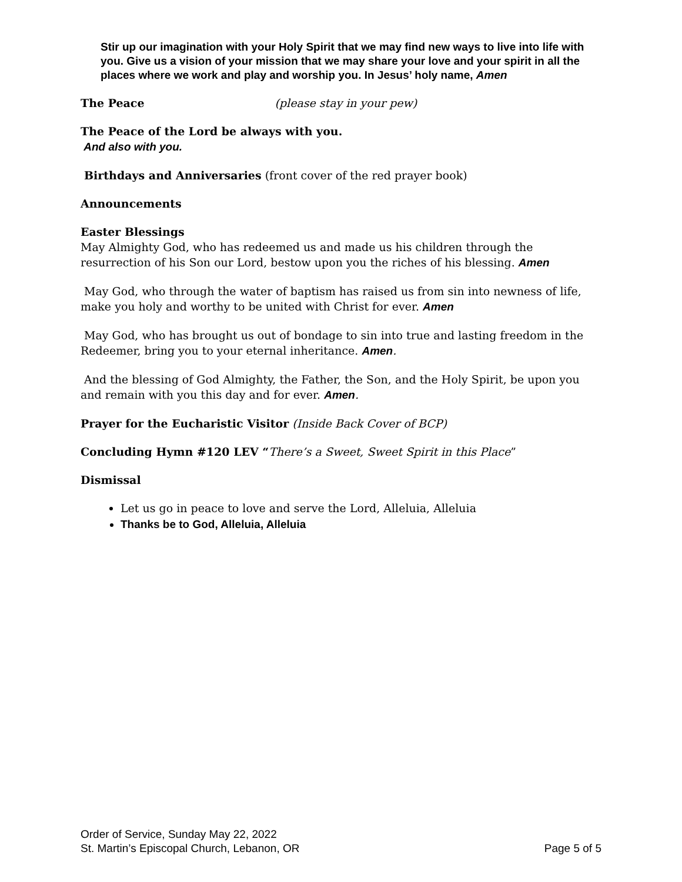Stir up our imagination with your Holy Spirit that we may find new ways to live into life with you. Give us a vision of your mission that we may share your love and your spirit in all the places where we work and play and worship you. In Jesus’ holy name, Amen
The Peace (please stay in your pew)
The Peace of the Lord be always with you.
And also with you.
Birthdays and Anniversaries (front cover of the red prayer book)
Announcements
Easter Blessings
May Almighty God, who has redeemed us and made us his children through the resurrection of his Son our Lord, bestow upon you the riches of his blessing. Amen
May God, who through the water of baptism has raised us from sin into newness of life, make you holy and worthy to be united with Christ for ever. Amen
May God, who has brought us out of bondage to sin into true and lasting freedom in the Redeemer, bring you to your eternal inheritance. Amen.
And the blessing of God Almighty, the Father, the Son, and the Holy Spirit, be upon you and remain with you this day and for ever. Amen.
Prayer for the Eucharistic Visitor (Inside Back Cover of BCP)
Concluding Hymn #120 LEV “There’s a Sweet, Sweet Spirit in this Place”
Dismissal
Let us go in peace to love and serve the Lord, Alleluia, Alleluia
Thanks be to God, Alleluia, Alleluia
Order of Service, Sunday May 22, 2022
St. Martin’s Episcopal Church, Lebanon, OR Page 5 of 5